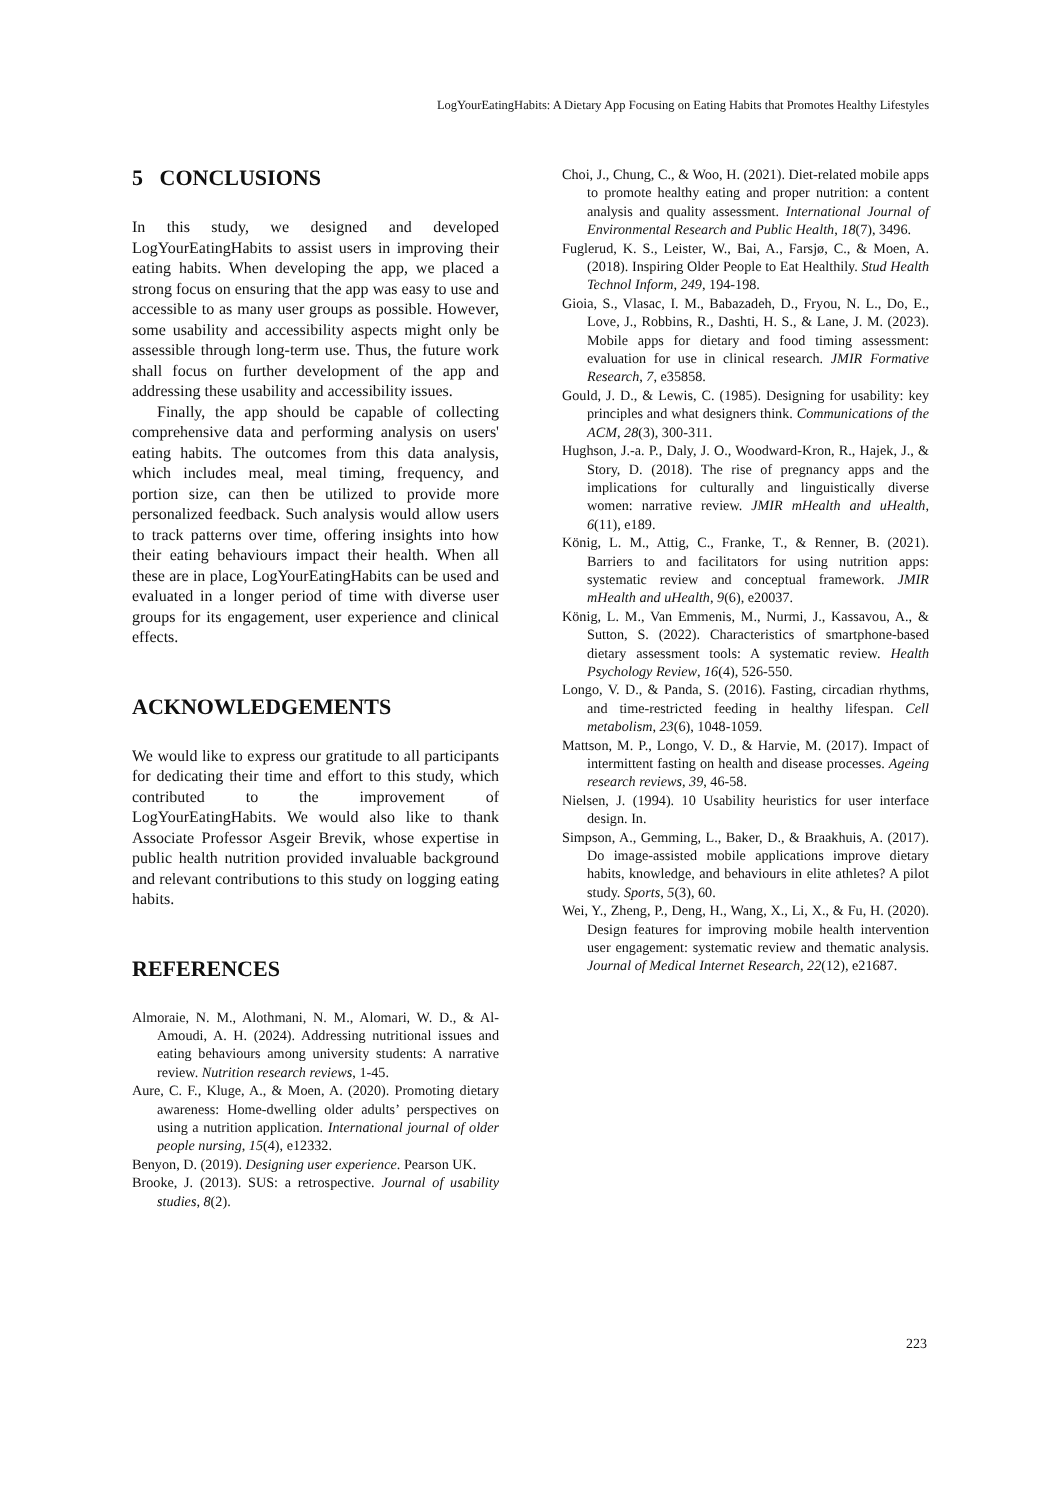LogYourEatingHabits: A Dietary App Focusing on Eating Habits that Promotes Healthy Lifestyles
5 CONCLUSIONS
In this study, we designed and developed LogYourEatingHabits to assist users in improving their eating habits. When developing the app, we placed a strong focus on ensuring that the app was easy to use and accessible to as many user groups as possible. However, some usability and accessibility aspects might only be assessible through long-term use. Thus, the future work shall focus on further development of the app and addressing these usability and accessibility issues.
Finally, the app should be capable of collecting comprehensive data and performing analysis on users' eating habits. The outcomes from this data analysis, which includes meal, meal timing, frequency, and portion size, can then be utilized to provide more personalized feedback. Such analysis would allow users to track patterns over time, offering insights into how their eating behaviours impact their health. When all these are in place, LogYourEatingHabits can be used and evaluated in a longer period of time with diverse user groups for its engagement, user experience and clinical effects.
ACKNOWLEDGEMENTS
We would like to express our gratitude to all participants for dedicating their time and effort to this study, which contributed to the improvement of LogYourEatingHabits. We would also like to thank Associate Professor Asgeir Brevik, whose expertise in public health nutrition provided invaluable background and relevant contributions to this study on logging eating habits.
REFERENCES
Almoraie, N. M., Alothmani, N. M., Alomari, W. D., & Al-Amoudi, A. H. (2024). Addressing nutritional issues and eating behaviours among university students: A narrative review. Nutrition research reviews, 1-45.
Aure, C. F., Kluge, A., & Moen, A. (2020). Promoting dietary awareness: Home‐dwelling older adults’ perspectives on using a nutrition application. International journal of older people nursing, 15(4), e12332.
Benyon, D. (2019). Designing user experience. Pearson UK.
Brooke, J. (2013). SUS: a retrospective. Journal of usability studies, 8(2).
Choi, J., Chung, C., & Woo, H. (2021). Diet-related mobile apps to promote healthy eating and proper nutrition: a content analysis and quality assessment. International Journal of Environmental Research and Public Health, 18(7), 3496.
Fuglerud, K. S., Leister, W., Bai, A., Farsjø, C., & Moen, A. (2018). Inspiring Older People to Eat Healthily. Stud Health Technol Inform, 249, 194-198.
Gioia, S., Vlasac, I. M., Babazadeh, D., Fryou, N. L., Do, E., Love, J., Robbins, R., Dashti, H. S., & Lane, J. M. (2023). Mobile apps for dietary and food timing assessment: evaluation for use in clinical research. JMIR Formative Research, 7, e35858.
Gould, J. D., & Lewis, C. (1985). Designing for usability: key principles and what designers think. Communications of the ACM, 28(3), 300-311.
Hughson, J.-a. P., Daly, J. O., Woodward-Kron, R., Hajek, J., & Story, D. (2018). The rise of pregnancy apps and the implications for culturally and linguistically diverse women: narrative review. JMIR mHealth and uHealth, 6(11), e189.
König, L. M., Attig, C., Franke, T., & Renner, B. (2021). Barriers to and facilitators for using nutrition apps: systematic review and conceptual framework. JMIR mHealth and uHealth, 9(6), e20037.
König, L. M., Van Emmenis, M., Nurmi, J., Kassavou, A., & Sutton, S. (2022). Characteristics of smartphone-based dietary assessment tools: A systematic review. Health Psychology Review, 16(4), 526-550.
Longo, V. D., & Panda, S. (2016). Fasting, circadian rhythms, and time-restricted feeding in healthy lifespan. Cell metabolism, 23(6), 1048-1059.
Mattson, M. P., Longo, V. D., & Harvie, M. (2017). Impact of intermittent fasting on health and disease processes. Ageing research reviews, 39, 46-58.
Nielsen, J. (1994). 10 Usability heuristics for user interface design. In.
Simpson, A., Gemming, L., Baker, D., & Braakhuis, A. (2017). Do image-assisted mobile applications improve dietary habits, knowledge, and behaviours in elite athletes? A pilot study. Sports, 5(3), 60.
Wei, Y., Zheng, P., Deng, H., Wang, X., Li, X., & Fu, H. (2020). Design features for improving mobile health intervention user engagement: systematic review and thematic analysis. Journal of Medical Internet Research, 22(12), e21687.
223